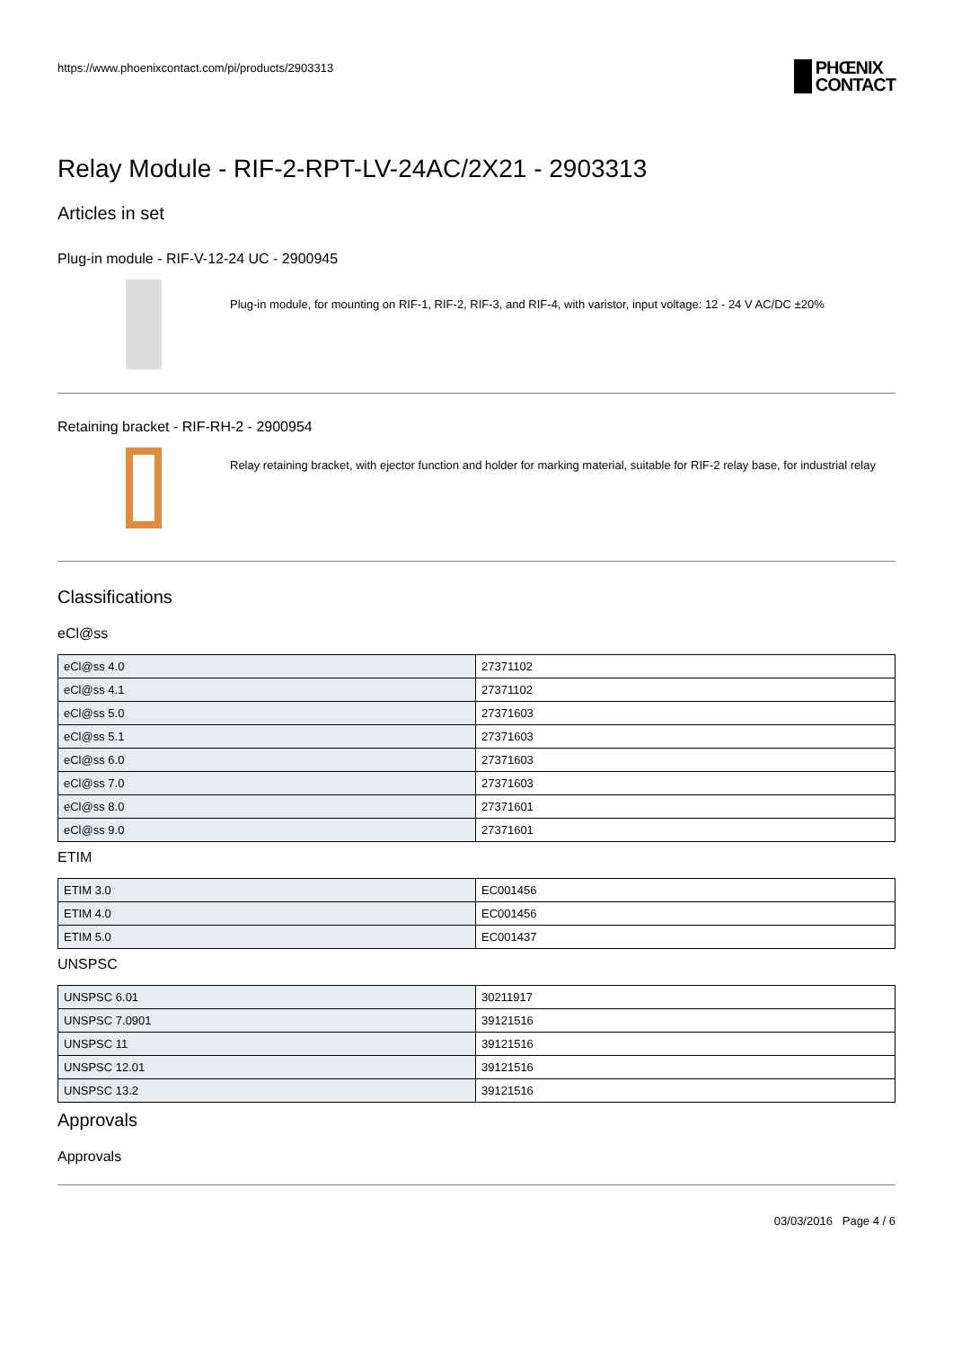https://www.phoenixcontact.com/pi/products/2903313
PHŒNIX
CONTACT
Relay Module - RIF-2-RPT-LV-24AC/2X21 - 2903313
Articles in set
Plug-in module - RIF-V-12-24 UC - 2900945
Plug-in module, for mounting on RIF-1, RIF-2, RIF-3, and RIF-4, with varistor, input voltage: 12 - 24 V AC/DC ±20%
Retaining bracket - RIF-RH-2 - 2900954
Relay retaining bracket, with ejector function and holder for marking material, suitable for RIF-2 relay base, for industrial relay
Classifications
eCl@ss
| eCl@ss 4.0 | 27371102 |
| eCl@ss 4.1 | 27371102 |
| eCl@ss 5.0 | 27371603 |
| eCl@ss 5.1 | 27371603 |
| eCl@ss 6.0 | 27371603 |
| eCl@ss 7.0 | 27371603 |
| eCl@ss 8.0 | 27371601 |
| eCl@ss 9.0 | 27371601 |
ETIM
| ETIM 3.0 | EC001456 |
| ETIM 4.0 | EC001456 |
| ETIM 5.0 | EC001437 |
UNSPSC
| UNSPSC 6.01 | 30211917 |
| UNSPSC 7.0901 | 39121516 |
| UNSPSC 11 | 39121516 |
| UNSPSC 12.01 | 39121516 |
| UNSPSC 13.2 | 39121516 |
Approvals
Approvals
03/03/2016 Page 4 / 6